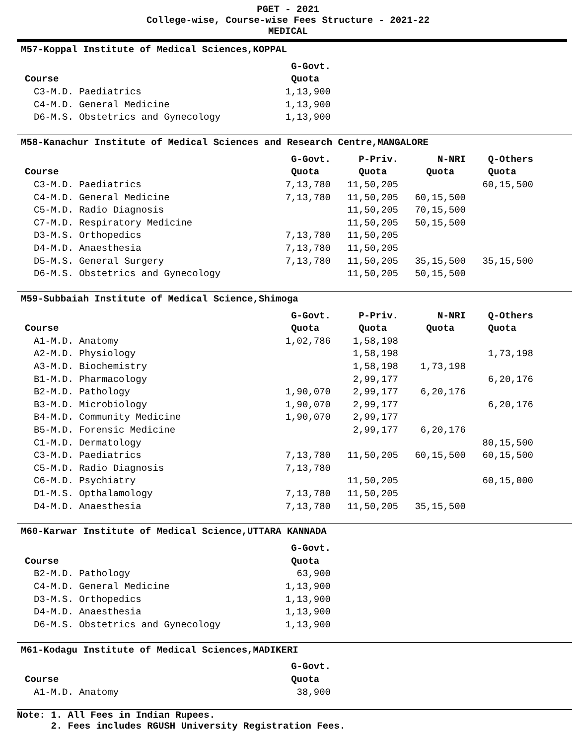PGET - 2021
College-wise, Course-wise Fees Structure - 2021-22
MEDICAL
M57-Koppal Institute of Medical Sciences,KOPPAL
| | G-Govt. |
| --- | --- |
| Course | Quota |
| C3-M.D. Paediatrics | 1,13,900 |
| C4-M.D. General Medicine | 1,13,900 |
| D6-M.S. Obstetrics and Gynecology | 1,13,900 |
M58-Kanachur Institute of Medical Sciences and Research Centre,MANGALORE
| | G-Govt. | P-Priv. | N-NRI | Q-Others |
| --- | --- | --- | --- | --- |
| Course | Quota | Quota | Quota | Quota |
| C3-M.D. Paediatrics | 7,13,780 | 11,50,205 | | 60,15,500 |
| C4-M.D. General Medicine | 7,13,780 | 11,50,205 | 60,15,500 | |
| C5-M.D. Radio Diagnosis | | 11,50,205 | 70,15,500 | |
| C7-M.D. Respiratory Medicine | | 11,50,205 | 50,15,500 | |
| D3-M.S. Orthopedics | 7,13,780 | 11,50,205 | | |
| D4-M.D. Anaesthesia | 7,13,780 | 11,50,205 | | |
| D5-M.S. General Surgery | 7,13,780 | 11,50,205 | 35,15,500 | 35,15,500 |
| D6-M.S. Obstetrics and Gynecology | | 11,50,205 | 50,15,500 | |
M59-Subbaiah Institute of Medical Science,Shimoga
| | G-Govt. | P-Priv. | N-NRI | Q-Others |
| --- | --- | --- | --- | --- |
| Course | Quota | Quota | Quota | Quota |
| A1-M.D. Anatomy | 1,02,786 | 1,58,198 | | |
| A2-M.D. Physiology | | 1,58,198 | | 1,73,198 |
| A3-M.D. Biochemistry | | 1,58,198 | 1,73,198 | |
| B1-M.D. Pharmacology | | 2,99,177 | | 6,20,176 |
| B2-M.D. Pathology | 1,90,070 | 2,99,177 | 6,20,176 | |
| B3-M.D. Microbiology | 1,90,070 | 2,99,177 | | 6,20,176 |
| B4-M.D. Community Medicine | 1,90,070 | 2,99,177 | | |
| B5-M.D. Forensic Medicine | | 2,99,177 | 6,20,176 | |
| C1-M.D. Dermatology | | | | 80,15,500 |
| C3-M.D. Paediatrics | 7,13,780 | 11,50,205 | 60,15,500 | 60,15,500 |
| C5-M.D. Radio Diagnosis | 7,13,780 | | | |
| C6-M.D. Psychiatry | | 11,50,205 | | 60,15,000 |
| D1-M.S. Opthalamology | 7,13,780 | 11,50,205 | | |
| D4-M.D. Anaesthesia | 7,13,780 | 11,50,205 | 35,15,500 | |
M60-Karwar Institute of Medical Science,UTTARA KANNADA
| | G-Govt. |
| --- | --- |
| Course | Quota |
| B2-M.D. Pathology | 63,900 |
| C4-M.D. General Medicine | 1,13,900 |
| D3-M.S. Orthopedics | 1,13,900 |
| D4-M.D. Anaesthesia | 1,13,900 |
| D6-M.S. Obstetrics and Gynecology | 1,13,900 |
M61-Kodagu Institute of Medical Sciences,MADIKERI
| | G-Govt. |
| --- | --- |
| Course | Quota |
| A1-M.D. Anatomy | 38,900 |
Note: 1. All Fees in Indian Rupees.
2. Fees includes RGUSH University Registration Fees.